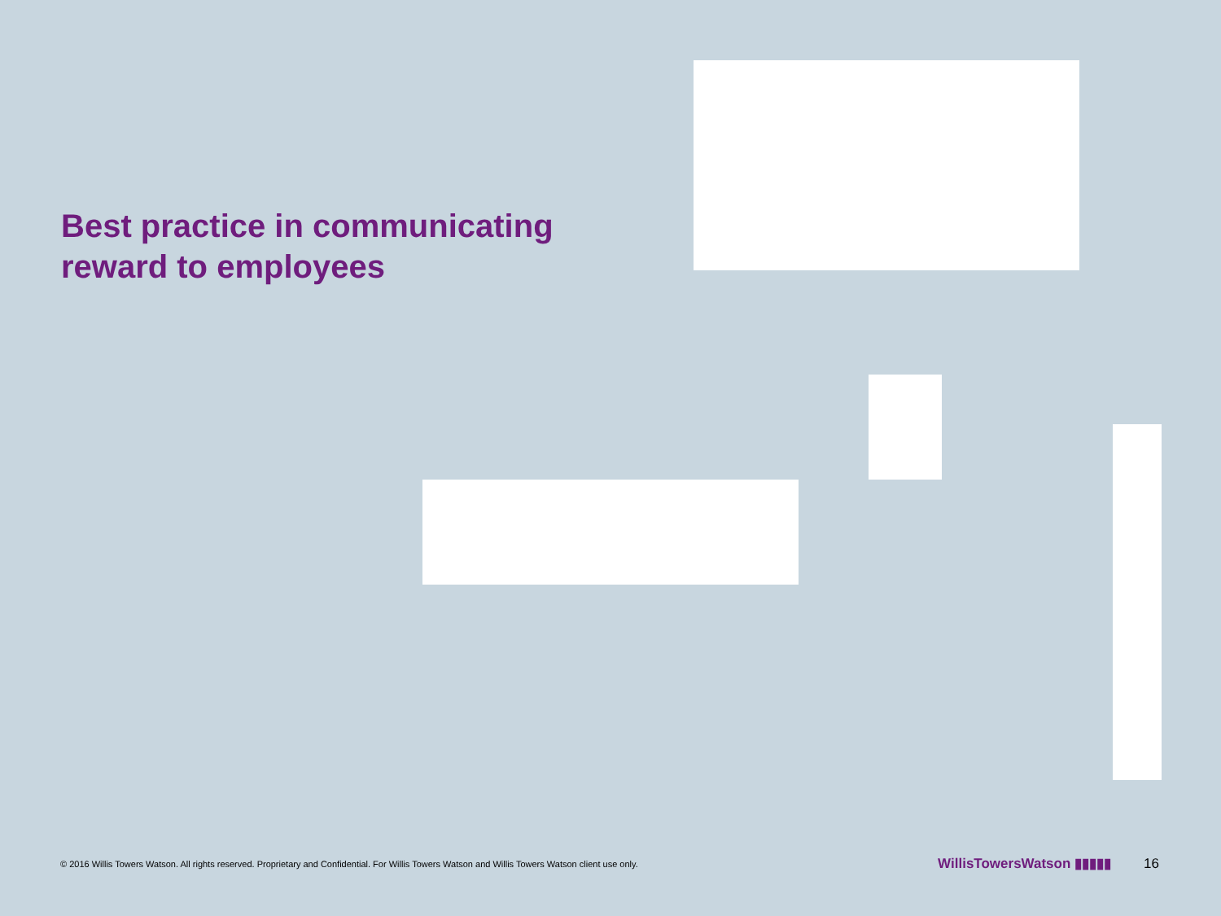Best practice in communicating reward to employees
© 2016 Willis Towers Watson. All rights reserved. Proprietary and Confidential. For Willis Towers Watson and Willis Towers Watson client use only. WillisTowersWatson ▮▮▮▮▮ 16